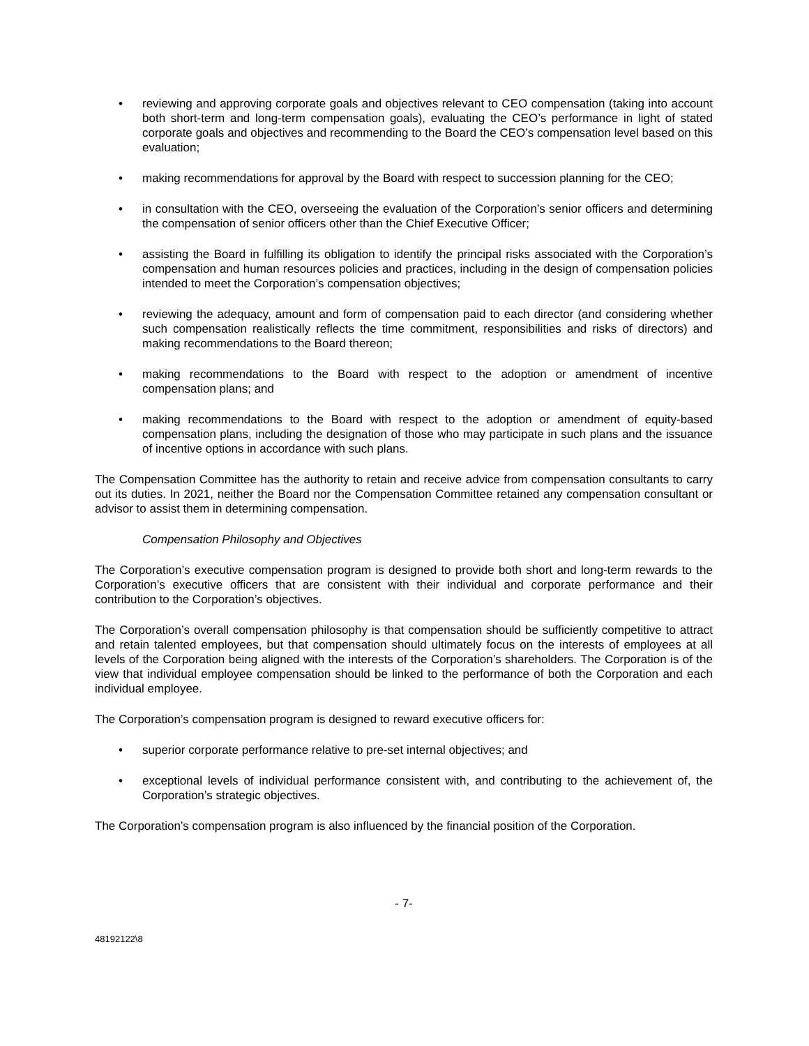• reviewing and approving corporate goals and objectives relevant to CEO compensation (taking into account both short-term and long-term compensation goals), evaluating the CEO’s performance in light of stated corporate goals and objectives and recommending to the Board the CEO’s compensation level based on this evaluation;
• making recommendations for approval by the Board with respect to succession planning for the CEO;
• in consultation with the CEO, overseeing the evaluation of the Corporation’s senior officers and determining the compensation of senior officers other than the Chief Executive Officer;
• assisting the Board in fulfilling its obligation to identify the principal risks associated with the Corporation’s compensation and human resources policies and practices, including in the design of compensation policies intended to meet the Corporation’s compensation objectives;
• reviewing the adequacy, amount and form of compensation paid to each director (and considering whether such compensation realistically reflects the time commitment, responsibilities and risks of directors) and making recommendations to the Board thereon;
• making recommendations to the Board with respect to the adoption or amendment of incentive compensation plans; and
• making recommendations to the Board with respect to the adoption or amendment of equity-based compensation plans, including the designation of those who may participate in such plans and the issuance of incentive options in accordance with such plans.
The Compensation Committee has the authority to retain and receive advice from compensation consultants to carry out its duties. In 2021, neither the Board nor the Compensation Committee retained any compensation consultant or advisor to assist them in determining compensation.
Compensation Philosophy and Objectives
The Corporation’s executive compensation program is designed to provide both short and long-term rewards to the Corporation’s executive officers that are consistent with their individual and corporate performance and their contribution to the Corporation’s objectives.
The Corporation’s overall compensation philosophy is that compensation should be sufficiently competitive to attract and retain talented employees, but that compensation should ultimately focus on the interests of employees at all levels of the Corporation being aligned with the interests of the Corporation’s shareholders. The Corporation is of the view that individual employee compensation should be linked to the performance of both the Corporation and each individual employee.
The Corporation’s compensation program is designed to reward executive officers for:
• superior corporate performance relative to pre-set internal objectives; and
• exceptional levels of individual performance consistent with, and contributing to the achievement of, the Corporation’s strategic objectives.
The Corporation’s compensation program is also influenced by the financial position of the Corporation.
- 7-
48192122\8